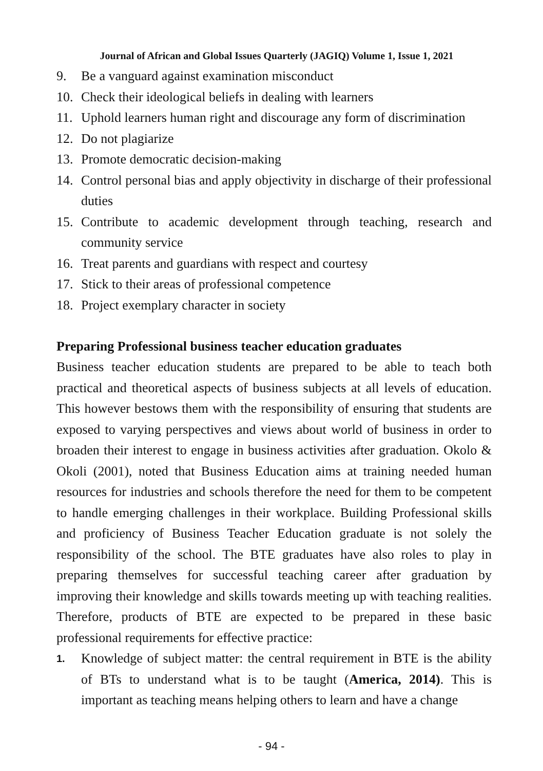Journal of African and Global Issues Quarterly (JAGIQ) Volume 1, Issue 1, 2021
9. Be a vanguard against examination misconduct
10. Check their ideological beliefs in dealing with learners
11. Uphold learners human right and discourage any form of discrimination
12. Do not plagiarize
13. Promote democratic decision-making
14. Control personal bias and apply objectivity in discharge of their professional duties
15. Contribute to academic development through teaching, research and community service
16. Treat parents and guardians with respect and courtesy
17. Stick to their areas of professional competence
18. Project exemplary character in society
Preparing Professional business teacher education graduates
Business teacher education students are prepared to be able to teach both practical and theoretical aspects of business subjects at all levels of education. This however bestows them with the responsibility of ensuring that students are exposed to varying perspectives and views about world of business in order to broaden their interest to engage in business activities after graduation. Okolo & Okoli (2001), noted that Business Education aims at training needed human resources for industries and schools therefore the need for them to be competent to handle emerging challenges in their workplace. Building Professional skills and proficiency of Business Teacher Education graduate is not solely the responsibility of the school. The BTE graduates have also roles to play in preparing themselves for successful teaching career after graduation by improving their knowledge and skills towards meeting up with teaching realities. Therefore, products of BTE are expected to be prepared in these basic professional requirements for effective practice:
1. Knowledge of subject matter: the central requirement in BTE is the ability of BTs to understand what is to be taught (America, 2014). This is important as teaching means helping others to learn and have a change
- 94 -